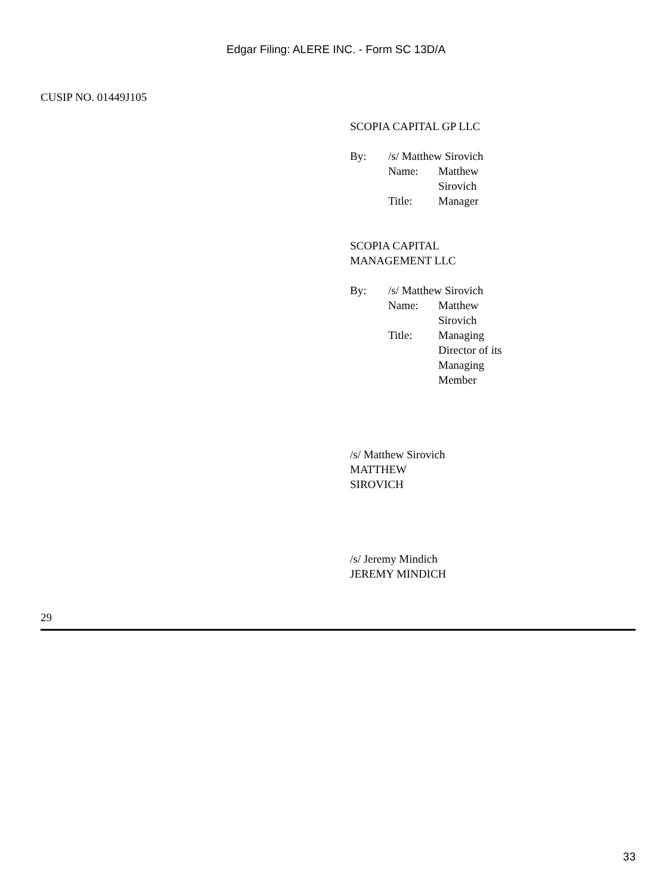Edgar Filing: ALERE INC. - Form SC 13D/A
CUSIP NO. 01449J105
SCOPIA CAPITAL GP LLC
| By: | /s/ Matthew Sirovich | |
| | Name: | Matthew Sirovich |
| | Title: | Manager |
SCOPIA CAPITAL
MANAGEMENT LLC
| By: | /s/ Matthew Sirovich | |
| | Name: | Matthew Sirovich |
| | Title: | Managing Director of its Managing Member |
/s/ Matthew Sirovich
MATTHEW
SIROVICH
/s/ Jeremy Mindich
JEREMY MINDICH
29
33